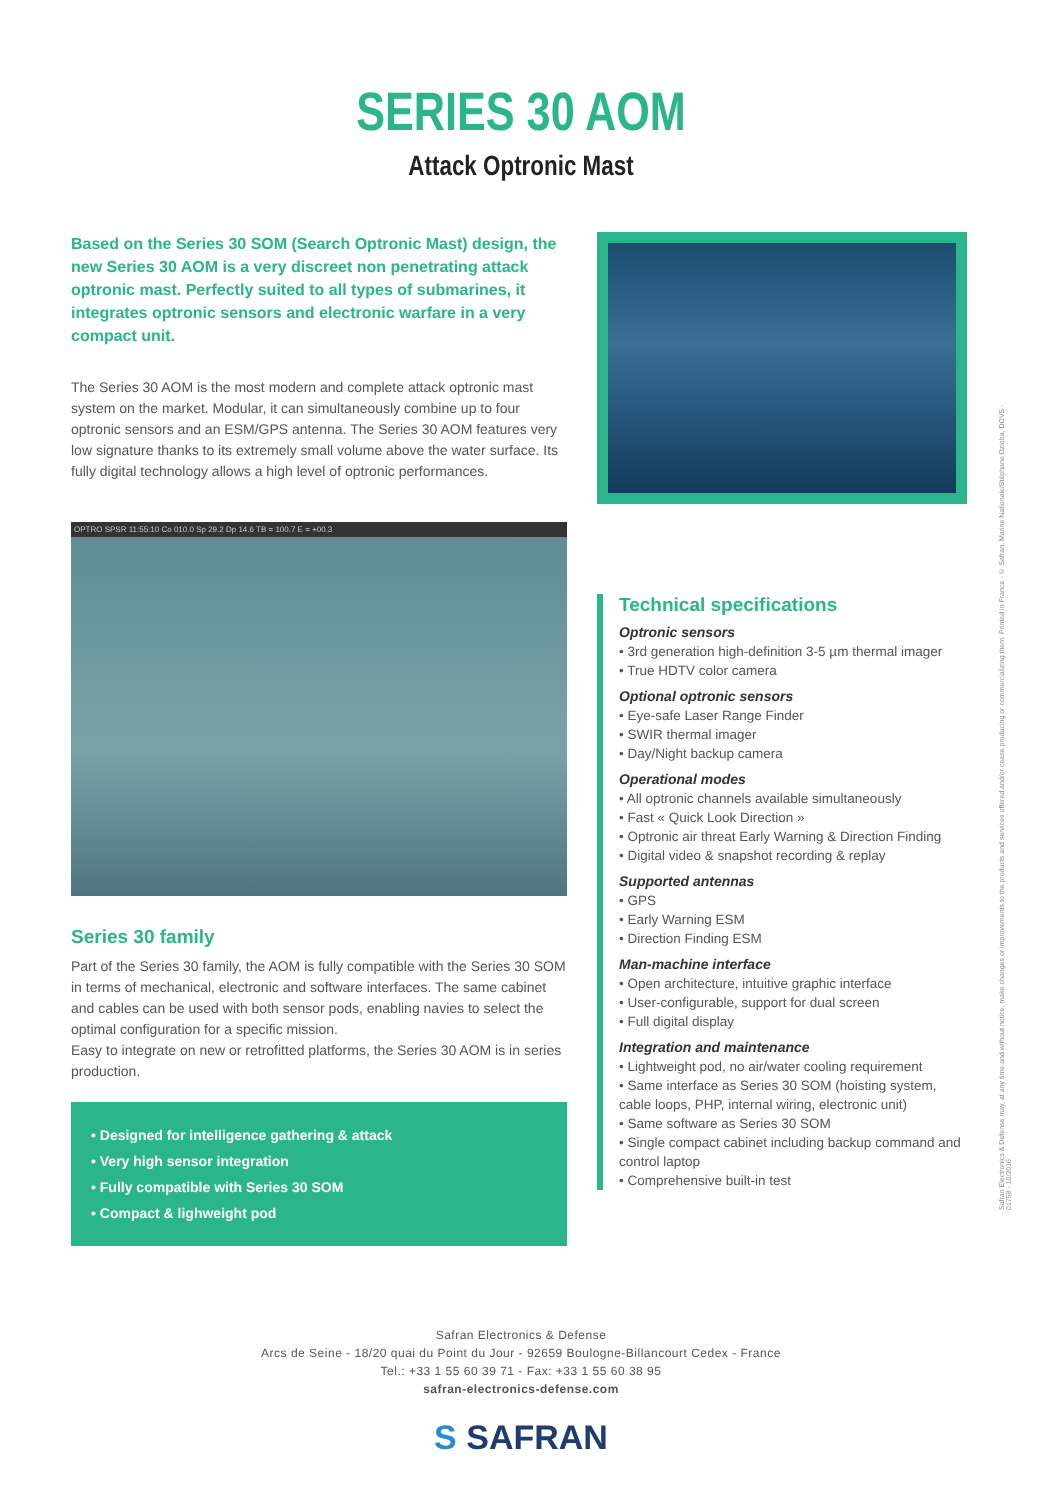SERIES 30 AOM
Attack Optronic Mast
Based on the Series 30 SOM (Search Optronic Mast) design, the new Series 30 AOM is a very discreet non penetrating attack optronic mast. Perfectly suited to all types of submarines, it integrates optronic sensors and electronic warfare in a very compact unit.
The Series 30 AOM is the most modern and complete attack optronic mast system on the market. Modular, it can simultaneously combine up to four optronic sensors and an ESM/GPS antenna. The Series 30 AOM features very low signature thanks to its extremely small volume above the water surface. Its fully digital technology allows a high level of optronic performances.
OPTRO SPSR 11:55:10 Co 010.0 Sp 29.2 Dp 14.6 TB = 100.7 E = +00.3
Series 30 family
Part of the Series 30 family, the AOM is fully compatible with the Series 30 SOM in terms of mechanical, electronic and software interfaces. The same cabinet and cables can be used with both sensor pods, enabling navies to select the optimal configuration for a specific mission.
Easy to integrate on new or retrofitted platforms, the Series 30 AOM is in series production.
• Designed for intelligence gathering & attack
• Very high sensor integration
• Fully compatible with Series 30 SOM
• Compact & lighweight pod
Technical specifications
Optronic sensors
• 3rd generation high-definition 3-5 µm thermal imager
• True HDTV color camera
Optional optronic sensors
• Eye-safe Laser Range Finder
• SWIR thermal imager
• Day/Night backup camera
Operational modes
• All optronic channels available simultaneously
• Fast « Quick Look Direction »
• Optronic air threat Early Warning & Direction Finding
• Digital video & snapshot recording & replay
Supported antennas
• GPS
• Early Warning ESM
• Direction Finding ESM
Man-machine interface
• Open architecture, intuitive graphic interface
• User-configurable, support for dual screen
• Full digital display
Integration and maintenance
• Lightweight pod, no air/water cooling requirement
• Same interface as Series 30 SOM (hoisting system, cable loops, PHP, internal wiring, electronic unit)
• Same software as Series 30 SOM
• Single compact cabinet including backup command and control laptop
• Comprehensive built-in test
Safran Electronics & Defense
Arcs de Seine - 18/20 quai du Point du Jour - 92659 Boulogne-Billancourt Cedex - France
Tel.: +33 1 55 60 39 71 - Fax: +33 1 55 60 38 95
safran-electronics-defense.com
S SAFRAN
Safran Electronics & Defense may, at any time and without notice, make changes or improvements to the products and services offered and/or cease producing or commercializing them. Printed in France - © Safran, Marine Nationale/Stéphane Dzioba, DOVS - 01758 - 10/2016